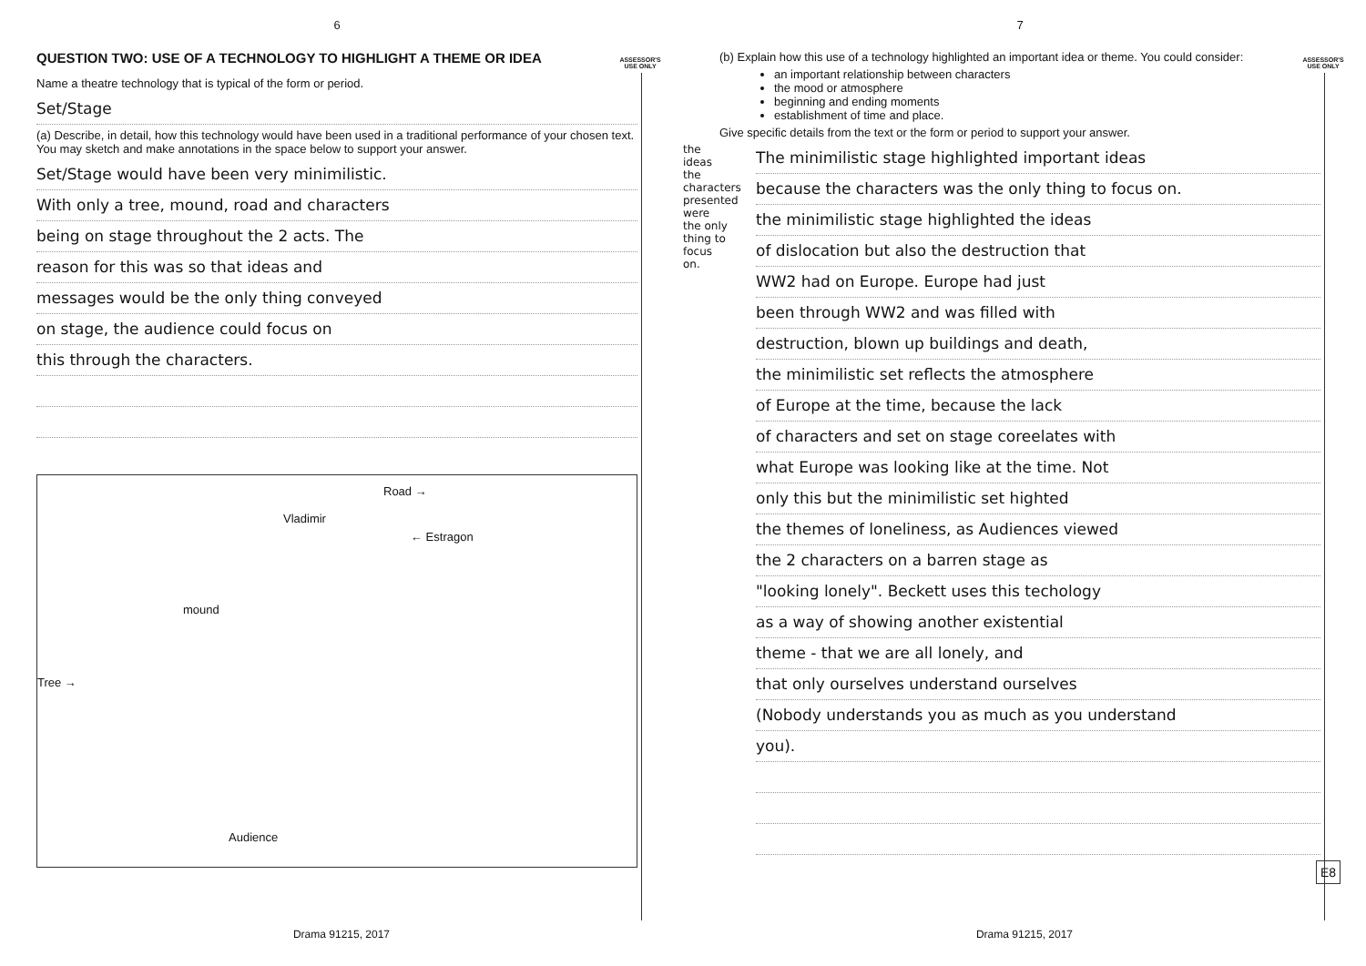6
ASSESSOR'S USE ONLY
QUESTION TWO: USE OF A TECHNOLOGY TO HIGHLIGHT A THEME OR IDEA
Name a theatre technology that is typical of the form or period.
Set/Stage
(a) Describe, in detail, how this technology would have been used in a traditional performance of your chosen text. You may sketch and make annotations in the space below to support your answer.
Set/Stage would have been very minimilistic.
With only a tree, mound, road and characters
being on stage throughout the 2 acts. The
reason for this was so that ideas and
messages would be the only thing conveyed
on stage, the audience could focus on
this through the characters.
Road →
Vladimir
← Estragon
mound
Tree →
Audience
Drama 91215, 2017
7
ASSESSOR'S USE ONLY
(b) Explain how this use of a technology highlighted an important idea or theme. You could consider:
an important relationship between characters
the mood or atmosphere
beginning and ending moments
establishment of time and place.
Give specific details from the text or the form or period to support your answer.
the ideas the characters presented were the only thing to focus on.
The minimilistic stage highlighted important ideas
because the characters was the only thing to focus on.
the minimilistic stage highlighted the ideas
of dislocation but also the destruction that
WW2 had on Europe. Europe had just
been through WW2 and was filled with
destruction, blown up buildings and death,
the minimilistic set reflects the atmosphere
of Europe at the time, because the lack
of characters and set on stage coreelates with
what Europe was looking like at the time. Not
only this but the minimilistic set highted
the themes of loneliness, as Audiences viewed
the 2 characters on a barren stage as
"looking lonely". Beckett uses this techology
as a way of showing another existential
theme - that we are all lonely, and
that only ourselves understand ourselves
(Nobody understands you as much as you understand
you).
E8
Drama 91215, 2017